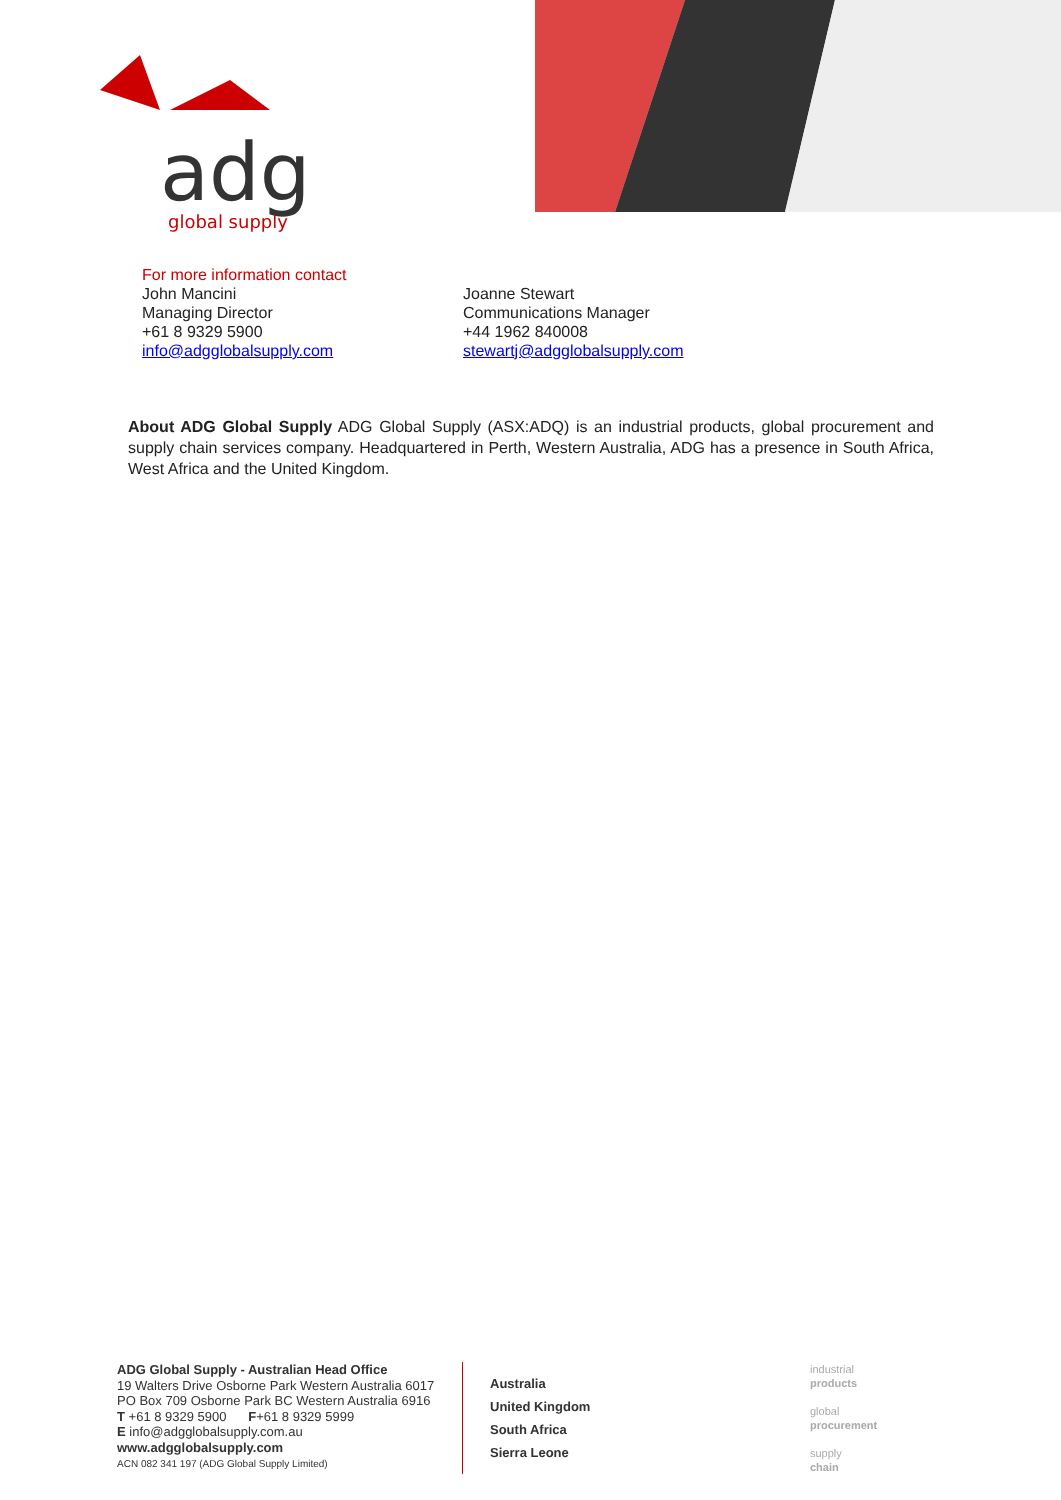adg
global supply
For more information contact
John Mancini
Managing Director
+61 8 9329 5900
info@adgglobalsupply.com
Joanne Stewart
Communications Manager
+44 1962 840008
stewartj@adgglobalsupply.com
About ADG Global Supply ADG Global Supply (ASX:ADQ) is an industrial products, global procurement and supply chain services company. Headquartered in Perth, Western Australia, ADG has a presence in South Africa, West Africa and the United Kingdom.
ADG Global Supply - Australian Head Office
19 Walters Drive Osborne Park Western Australia 6017
PO Box 709 Osborne Park BC Western Australia 6916
T +61 8 9329 5900 F+61 8 9329 5999
E info@adgglobalsupply.com.au
www.adgglobalsupply.com
ACN 082 341 197 (ADG Global Supply Limited)
Australia
United Kingdom
South Africa
Sierra Leone
industrial
products
global
procurement
supply
chain